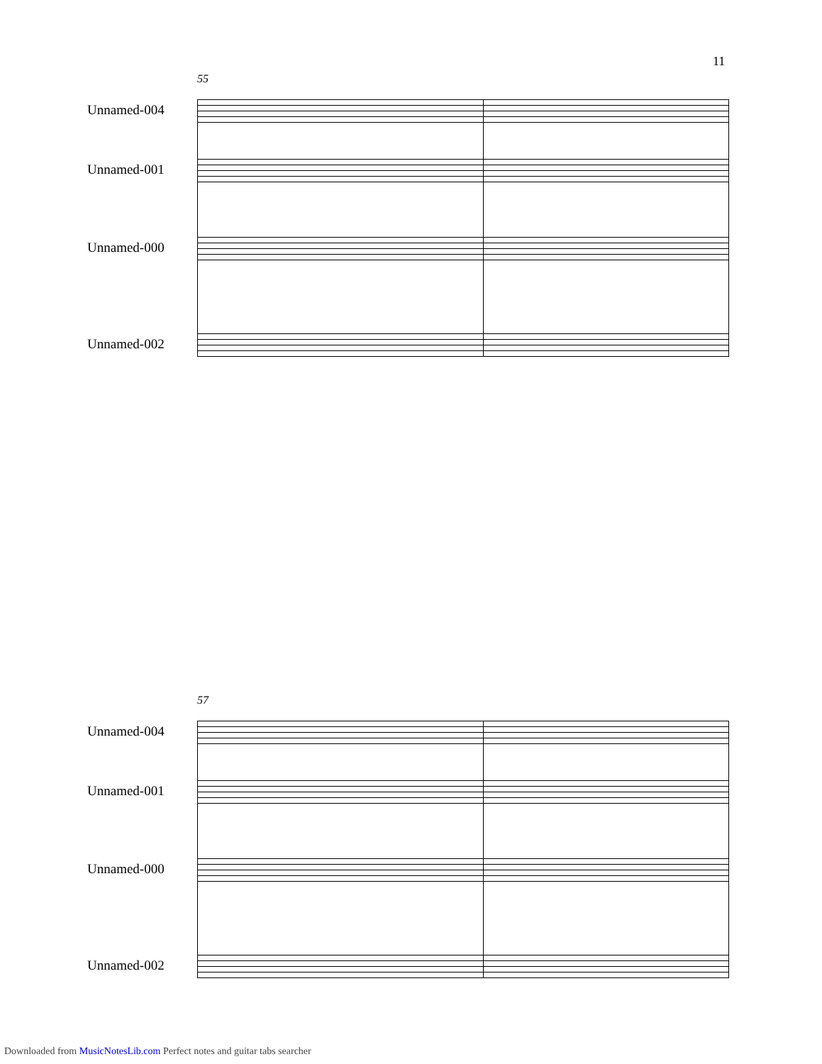11
55
Unnamed-004
Unnamed-001
Unnamed-000
Unnamed-002
57
Unnamed-004
Unnamed-001
Unnamed-000
Unnamed-002
Downloaded from MusicNotesLib.com Perfect notes and guitar tabs searcher